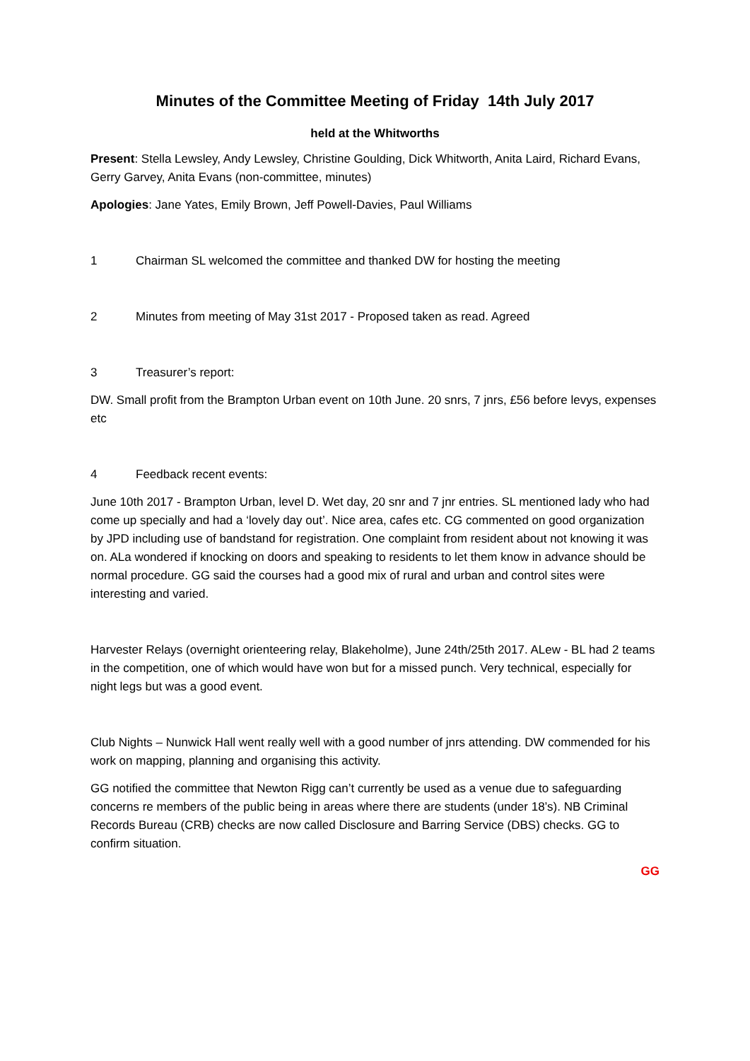Minutes of the Committee Meeting of Friday 14th July 2017
held at the Whitworths
Present: Stella Lewsley, Andy Lewsley, Christine Goulding, Dick Whitworth, Anita Laird, Richard Evans, Gerry Garvey, Anita Evans (non-committee, minutes)
Apologies: Jane Yates, Emily Brown, Jeff Powell-Davies, Paul Williams
1 Chairman SL welcomed the committee and thanked DW for hosting the meeting
2 Minutes from meeting of May 31st 2017 - Proposed taken as read. Agreed
3 Treasurer’s report:
DW. Small profit from the Brampton Urban event on 10th June. 20 snrs, 7 jnrs, £56 before levys, expenses etc
4 Feedback recent events:
June 10th 2017 - Brampton Urban, level D. Wet day, 20 snr and 7 jnr entries. SL mentioned lady who had come up specially and had a ‘lovely day out’. Nice area, cafes etc. CG commented on good organization by JPD including use of bandstand for registration. One complaint from resident about not knowing it was on. ALa wondered if knocking on doors and speaking to residents to let them know in advance should be normal procedure. GG said the courses had a good mix of rural and urban and control sites were interesting and varied.
Harvester Relays (overnight orienteering relay, Blakeholme), June 24th/25th 2017. ALew - BL had 2 teams in the competition, one of which would have won but for a missed punch. Very technical, especially for night legs but was a good event.
Club Nights – Nunwick Hall went really well with a good number of jnrs attending. DW commended for his work on mapping, planning and organising this activity.
GG notified the committee that Newton Rigg can’t currently be used as a venue due to safeguarding concerns re members of the public being in areas where there are students (under 18’s). NB Criminal Records Bureau (CRB) checks are now called Disclosure and Barring Service (DBS) checks. GG to confirm situation.
GG